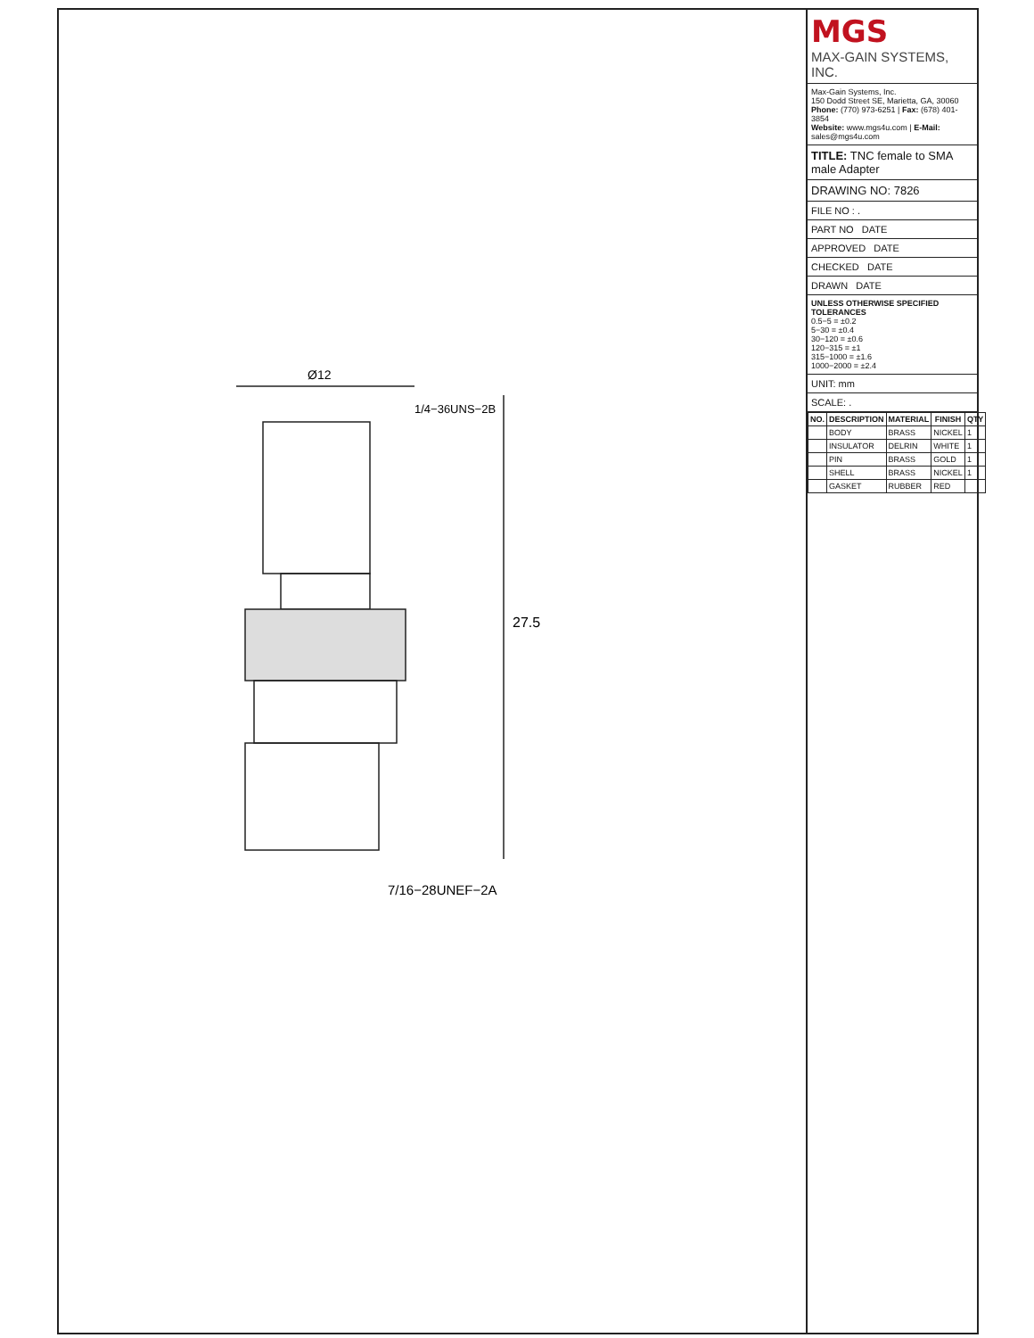Ø12
27.5
1/4−36UNS−2B
7/16−28UNEF−2A
MGS
MAX-GAIN SYSTEMS, INC.
Max-Gain Systems, Inc.
150 Dodd Street SE, Marietta, GA, 30060
Phone: (770) 973-6251 | Fax: (678) 401-3854
Website: www.mgs4u.com | E-Mail: sales@mgs4u.com
TITLE: TNC female to SMA male Adapter
DRAWING NO: 7826
FILE NO : .
PART NO DATE
APPROVED DATE
CHECKED DATE
DRAWN DATE
UNLESS OTHERWISE SPECIFIED TOLERANCES
0.5−5 = ±0.2
5−30 = ±0.4
30−120 = ±0.6
120−315 = ±1
315−1000 = ±1.6
1000−2000 = ±2.4
UNIT: mm
SCALE: .
| NO. | DESCRIPTION | MATERIAL | FINISH | QTY |
| --- | --- | --- | --- | --- |
| | BODY | BRASS | NICKEL | 1 |
| | INSULATOR | DELRIN | WHITE | 1 |
| | PIN | BRASS | GOLD | 1 |
| | SHELL | BRASS | NICKEL | 1 |
| | GASKET | RUBBER | RED | |